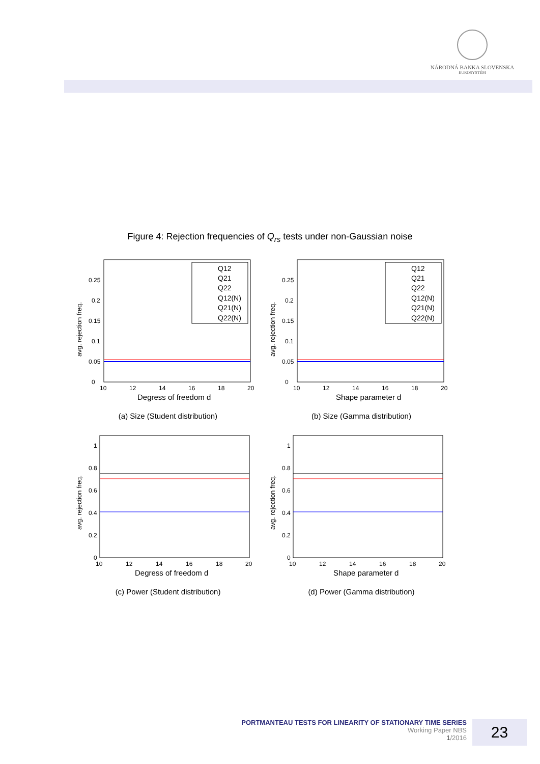NÁRODNÁ BANKA SLOVENSKA
EUROSYSTÉM
Figure 4: Rejection frequencies of Q<sub>rs</sub> tests under non-Gaussian noise
avg. rejection freq.
0
0.05
0.1
0.15
0.2
0.25
10
12
14
16
18
20
Degress of freedom d
Q12
Q21
Q22
Q12(N)
Q21(N)
Q22(N)
(a) Size (Student distribution)
avg. rejection freq.
0
0.05
0.1
0.15
0.2
0.25
10
12
14
16
18
20
Shape parameter d
Q12
Q21
Q22
Q12(N)
Q21(N)
Q22(N)
(b) Size (Gamma distribution)
avg. rejection freq.
0
0.2
0.4
0.6
0.8
1
10
12
14
16
18
20
Degress of freedom d
(c) Power (Student distribution)
avg. rejection freq.
0
0.2
0.4
0.6
0.8
1
10
12
14
16
18
20
Shape parameter d
(d) Power (Gamma distribution)
PORTMANTEAU TESTS FOR LINEARITY OF STATIONARY TIME SERIES
Working Paper NBS
1/2016
23